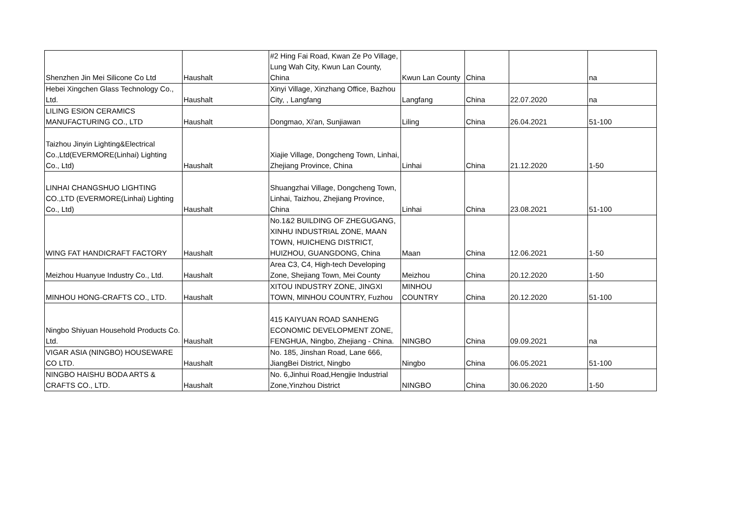| Shenzhen Jin Mei Silicone Co Ltd | Haushalt | #2 Hing Fai Road, Kwan Ze Po Village, Lung Wah City, Kwun Lan County, China | Kwun Lan County | China | | na |
| Hebei Xingchen Glass Technology Co., Ltd. | Haushalt | Xinyi Village, Xinzhang Office, Bazhou City, , Langfang | Langfang | China | 22.07.2020 | na |
| LILING ESION CERAMICS MANUFACTURING CO., LTD | Haushalt | Dongmao, Xi'an, Sunjiawan | Liling | China | 26.04.2021 | 51-100 |
| Taizhou Jinyin Lighting&Electrical Co.,Ltd(EVERMORE(Linhai) Lighting Co., Ltd) | Haushalt | Xiajie Village, Dongcheng Town, Linhai, Zhejiang Province, China | Linhai | China | 21.12.2020 | 1-50 |
| LINHAI CHANGSHUO LIGHTING CO.,LTD (EVERMORE(Linhai) Lighting Co., Ltd) | Haushalt | Shuangzhai Village, Dongcheng Town, Linhai, Taizhou, Zhejiang Province, China | Linhai | China | 23.08.2021 | 51-100 |
| WING FAT HANDICRAFT FACTORY | Haushalt | No.1&2 BUILDING OF ZHEGUGANG, XINHU INDUSTRIAL ZONE, MAAN TOWN, HUICHENG DISTRICT, HUIZHOU, GUANGDONG, China | Maan | China | 12.06.2021 | 1-50 |
| Meizhou Huanyue Industry Co., Ltd. | Haushalt | Area C3, C4, High-tech Developing Zone, Shejiang Town, Mei County | Meizhou | China | 20.12.2020 | 1-50 |
| MINHOU HONG-CRAFTS CO., LTD. | Haushalt | XITOU INDUSTRY ZONE, JINGXI TOWN, MINHOU COUNTRY, Fuzhou | MINHOU COUNTRY | China | 20.12.2020 | 51-100 |
| Ningbo Shiyuan Household Products Co. Ltd. | Haushalt | 415 KAIYUAN ROAD SANHENG ECONOMIC DEVELOPMENT ZONE, FENGHUA, Ningbo, Zhejiang - China. | NINGBO | China | 09.09.2021 | na |
| VIGAR ASIA (NINGBO) HOUSEWARE CO LTD. | Haushalt | No. 185, Jinshan Road, Lane 666, JiangBei District, Ningbo | Ningbo | China | 06.05.2021 | 51-100 |
| NINGBO HAISHU BODA ARTS & CRAFTS CO., LTD. | Haushalt | No. 6,Jinhui Road,Hengjie Industrial Zone,Yinzhou District | NINGBO | China | 30.06.2020 | 1-50 |